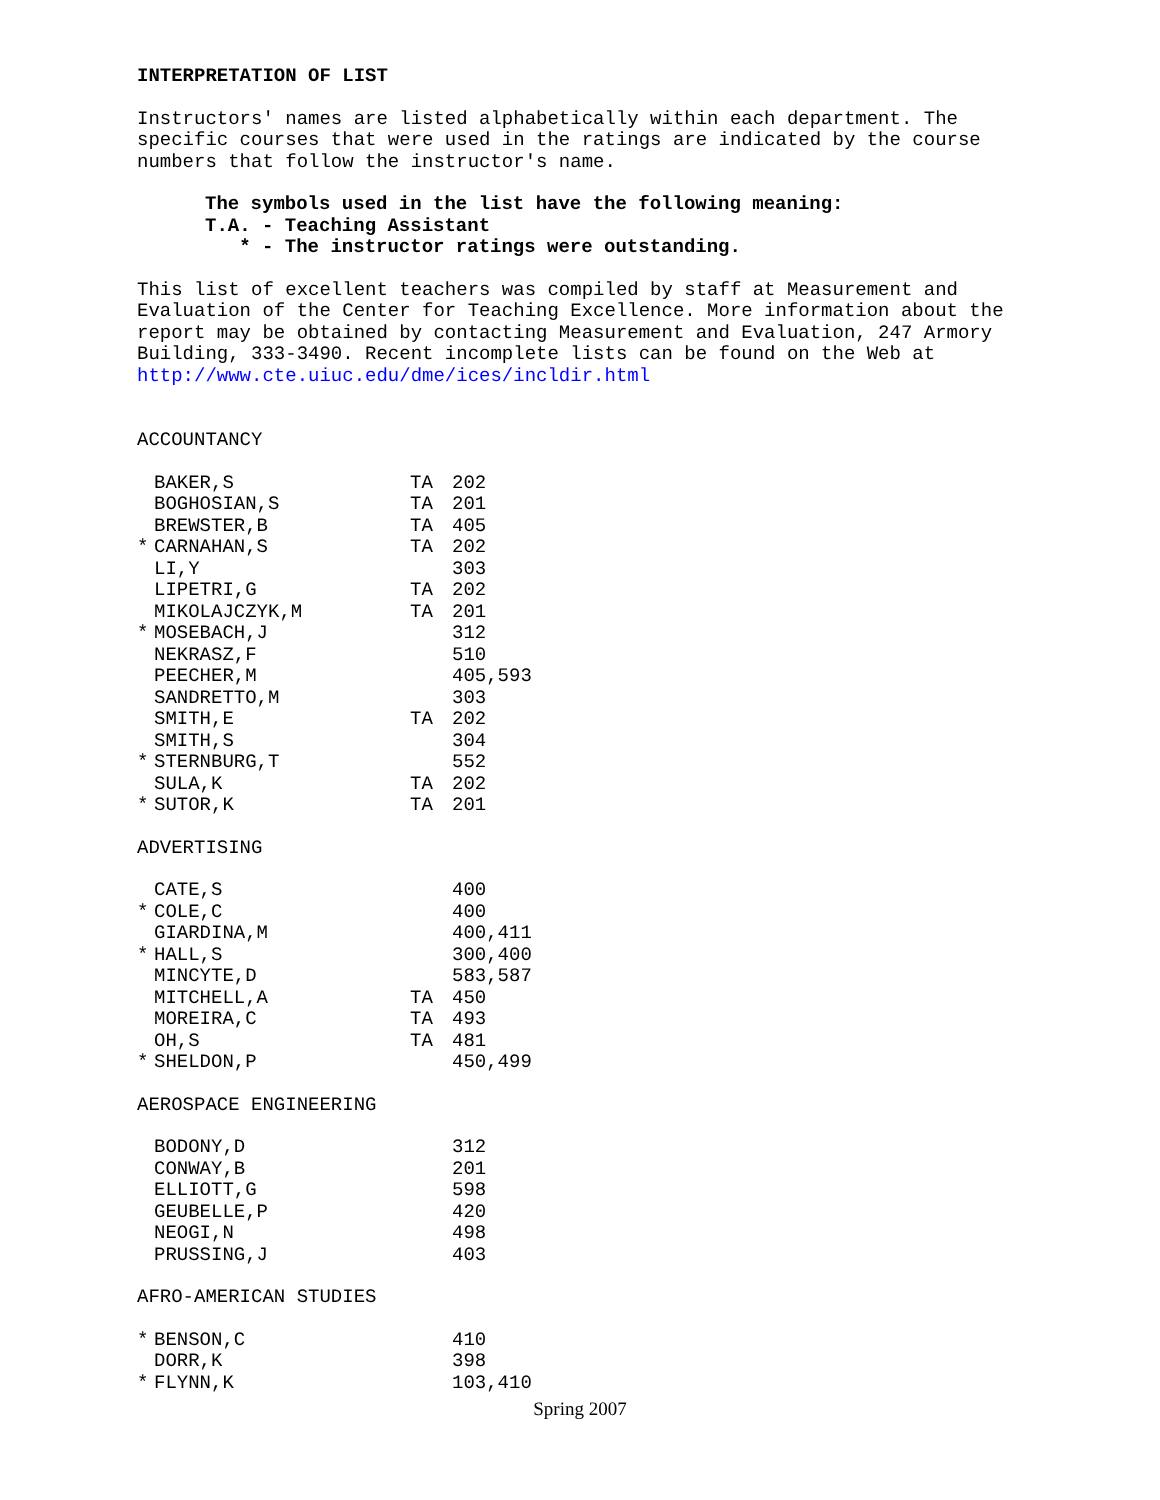INTERPRETATION OF LIST
Instructors' names are listed alphabetically within each department. The
specific courses that were used in the ratings are indicated by the course
numbers that follow the instructor's name.
The symbols used in the list have the following meaning:
T.A. - Teaching Assistant
* - The instructor ratings were outstanding.
This list of excellent teachers was compiled by staff at Measurement and
Evaluation of the Center for Teaching Excellence. More information about the
report may be obtained by contacting Measurement and Evaluation, 247 Armory
Building, 333-3490. Recent incomplete lists can be found on the Web at
http://www.cte.uiuc.edu/dme/ices/incldir.html
ACCOUNTANCY
| | BAKER,S | TA | 202 |
| | BOGHOSIAN,S | TA | 201 |
| | BREWSTER,B | TA | 405 |
| * | CARNAHAN,S | TA | 202 |
| | LI,Y | | 303 |
| | LIPETRI,G | TA | 202 |
| | MIKOLAJCZYK,M | TA | 201 |
| * | MOSEBACH,J | | 312 |
| | NEKRASZ,F | | 510 |
| | PEECHER,M | | 405,593 |
| | SANDRETTO,M | | 303 |
| | SMITH,E | TA | 202 |
| | SMITH,S | | 304 |
| * | STERNBURG,T | | 552 |
| | SULA,K | TA | 202 |
| * | SUTOR,K | TA | 201 |
ADVERTISING
| | CATE,S | | 400 |
| * | COLE,C | | 400 |
| | GIARDINA,M | | 400,411 |
| * | HALL,S | | 300,400 |
| | MINCYTE,D | | 583,587 |
| | MITCHELL,A | TA | 450 |
| | MOREIRA,C | TA | 493 |
| | OH,S | TA | 481 |
| * | SHELDON,P | | 450,499 |
AEROSPACE ENGINEERING
| | BODONY,D | | 312 |
| | CONWAY,B | | 201 |
| | ELLIOTT,G | | 598 |
| | GEUBELLE,P | | 420 |
| | NEOGI,N | | 498 |
| | PRUSSING,J | | 403 |
AFRO-AMERICAN STUDIES
| * | BENSON,C | | 410 |
| | DORR,K | | 398 |
| * | FLYNN,K | | 103,410 |
Spring 2007